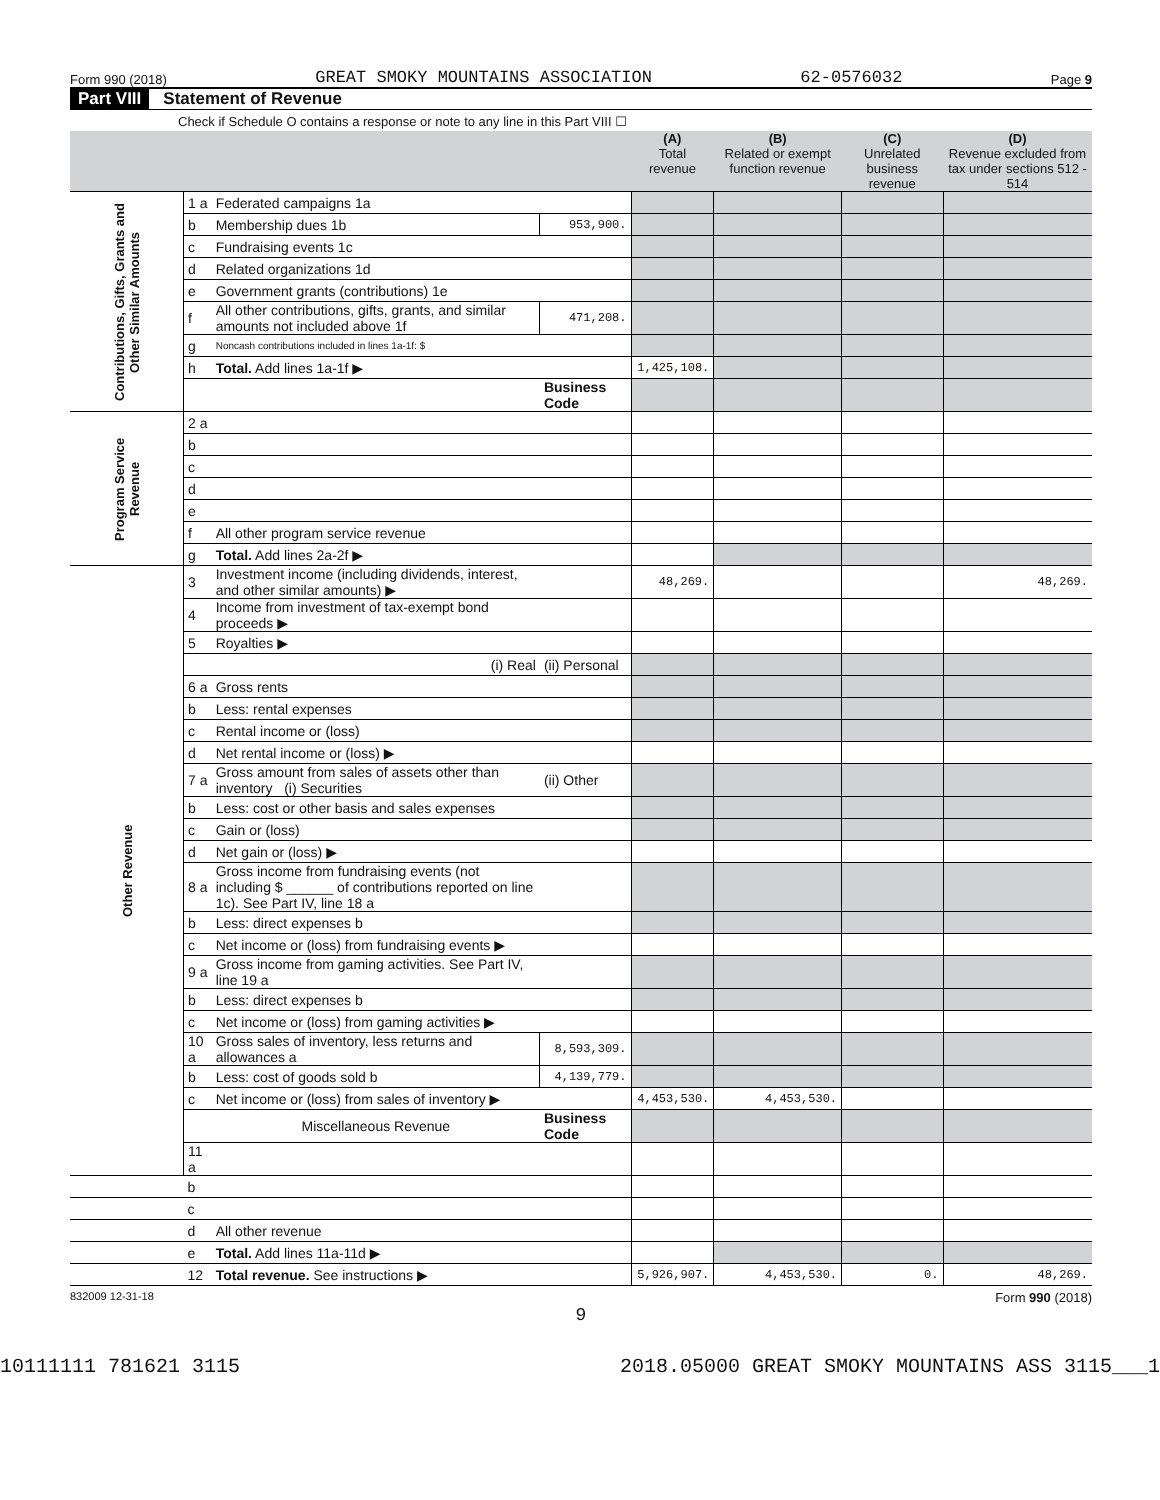Form 990 (2018) GREAT SMOKY MOUNTAINS ASSOCIATION 62-0576032 Page 9
Part VIII Statement of Revenue
Check if Schedule O contains a response or note to any line in this Part VIII ☐
| | | | | (A) Total revenue | (B) Related or exempt function revenue | (C) Unrelated business revenue | (D) Revenue excluded from tax under sections 512 - 514 |
| --- | --- | --- | --- | --- | --- | --- | --- |
| Contributions, Gifts, Grants and Other Similar Amounts | 1 a | Federated campaigns 1a | | | | | |
| | b | Membership dues 1b | 953,900. | | | | |
| | c | Fundraising events 1c | | | | | |
| | d | Related organizations 1d | | | | | |
| | e | Government grants (contributions) 1e | | | | | |
| | f | All other contributions, gifts, grants, and similar amounts not included above 1f | 471,208. | | | | |
| | g | Noncash contributions included in lines 1a-1f: $ | | | | | |
| | h | Total. Add lines 1a-1f ▶ | | 1,425,108. | | | |
| | | | Business Code | | | | |
| Program Service Revenue | 2 a | | | | | | |
| | b | | | | | | |
| | c | | | | | | |
| | d | | | | | | |
| | e | | | | | | |
| | f | All other program service revenue | | | | | |
| | g | Total. Add lines 2a-2f ▶ | | | | | |
| Other Revenue | 3 | Investment income (including dividends, interest, and other similar amounts) ▶ | | 48,269. | | | 48,269. |
| | 4 | Income from investment of tax-exempt bond proceeds ▶ | | | | | |
| | 5 | Royalties ▶ | | | | | |
| | | (i) Real | (ii) Personal | | | | |
| | 6 a | Gross rents | | | | | |
| | b | Less: rental expenses | | | | | |
| | c | Rental income or (loss) | | | | | |
| | d | Net rental income or (loss) ▶ | | | | | |
| | 7 a | Gross amount from sales of assets other than inventory (i) Securities | (ii) Other | | | | |
| | b | Less: cost or other basis and sales expenses | | | | | |
| | c | Gain or (loss) | | | | | |
| | d | Net gain or (loss) ▶ | | | | | |
| | 8 a | Gross income from fundraising events (not including $ ______ of contributions reported on line 1c). See Part IV, line 18 a | | | | | |
| | b | Less: direct expenses b | | | | | |
| | c | Net income or (loss) from fundraising events ▶ | | | | | |
| | 9 a | Gross income from gaming activities. See Part IV, line 19 a | | | | | |
| | b | Less: direct expenses b | | | | | |
| | c | Net income or (loss) from gaming activities ▶ | | | | | |
| | 10 a | Gross sales of inventory, less returns and allowances a | 8,593,309. | | | | |
| | b | Less: cost of goods sold b | 4,139,779. | | | | |
| | c | Net income or (loss) from sales of inventory ▶ | | 4,453,530. | 4,453,530. | | |
| | | Miscellaneous Revenue | Business Code | | | | |
| | 11 a | | | | | | |
| | b | | | | | | |
| | c | | | | | | |
| | d | All other revenue | | | | | |
| | e | Total. Add lines 11a-11d ▶ | | | | | |
| | 12 | Total revenue. See instructions ▶ | | 5,926,907. | 4,453,530. | 0. | 48,269. |
832009 12-31-18 Form 990 (2018)
9
10111111 781621 3115 2018.05000 GREAT SMOKY MOUNTAINS ASS 3115___1